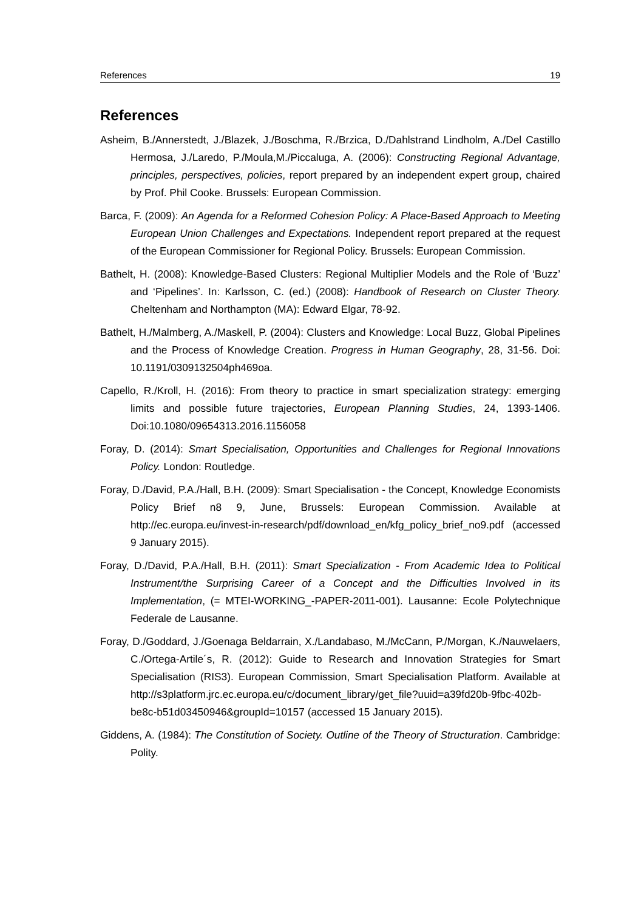References 19
References
Asheim, B./Annerstedt, J./Blazek, J./Boschma, R./Brzica, D./Dahlstrand Lindholm, A./Del Castillo Hermosa, J./Laredo, P./Moula,M./Piccaluga, A. (2006): Constructing Regional Advantage, principles, perspectives, policies, report prepared by an independent expert group, chaired by Prof. Phil Cooke. Brussels: European Commission.
Barca, F. (2009): An Agenda for a Reformed Cohesion Policy: A Place-Based Approach to Meeting European Union Challenges and Expectations. Independent report prepared at the request of the European Commissioner for Regional Policy. Brussels: European Commission.
Bathelt, H. (2008): Knowledge-Based Clusters: Regional Multiplier Models and the Role of ‘Buzz’ and ‘Pipelines’. In: Karlsson, C. (ed.) (2008): Handbook of Research on Cluster Theory. Cheltenham and Northampton (MA): Edward Elgar, 78-92.
Bathelt, H./Malmberg, A./Maskell, P. (2004): Clusters and Knowledge: Local Buzz, Global Pipelines and the Process of Knowledge Creation. Progress in Human Geography, 28, 31-56. Doi: 10.1191/0309132504ph469oa.
Capello, R./Kroll, H. (2016): From theory to practice in smart specialization strategy: emerging limits and possible future trajectories, European Planning Studies, 24, 1393-1406. Doi:10.1080/09654313.2016.1156058
Foray, D. (2014): Smart Specialisation, Opportunities and Challenges for Regional Innovations Policy. London: Routledge.
Foray, D./David, P.A./Hall, B.H. (2009): Smart Specialisation - the Concept, Knowledge Economists Policy Brief n8 9, June, Brussels: European Commission. Available at http://ec.europa.eu/invest-in-research/pdf/download_en/kfg_policy_brief_no9.pdf (accessed 9 January 2015).
Foray, D./David, P.A./Hall, B.H. (2011): Smart Specialization - From Academic Idea to Political Instrument/the Surprising Career of a Concept and the Difficulties Involved in its Implementation, (= MTEI-WORKING_-PAPER-2011-001). Lausanne: Ecole Polytechnique Federale de Lausanne.
Foray, D./Goddard, J./Goenaga Beldarrain, X./Landabaso, M./McCann, P./Morgan, K./Nauwelaers, C./Ortega-Artile´s, R. (2012): Guide to Research and Innovation Strategies for Smart Specialisation (RIS3). European Commission, Smart Specialisation Platform. Available at http://s3platform.jrc.ec.europa.eu/c/document_library/get_file?uuid=a39fd20b-9fbc-402b-be8c-b51d03450946&groupId=10157 (accessed 15 January 2015).
Giddens, A. (1984): The Constitution of Society. Outline of the Theory of Structuration. Cambridge: Polity.